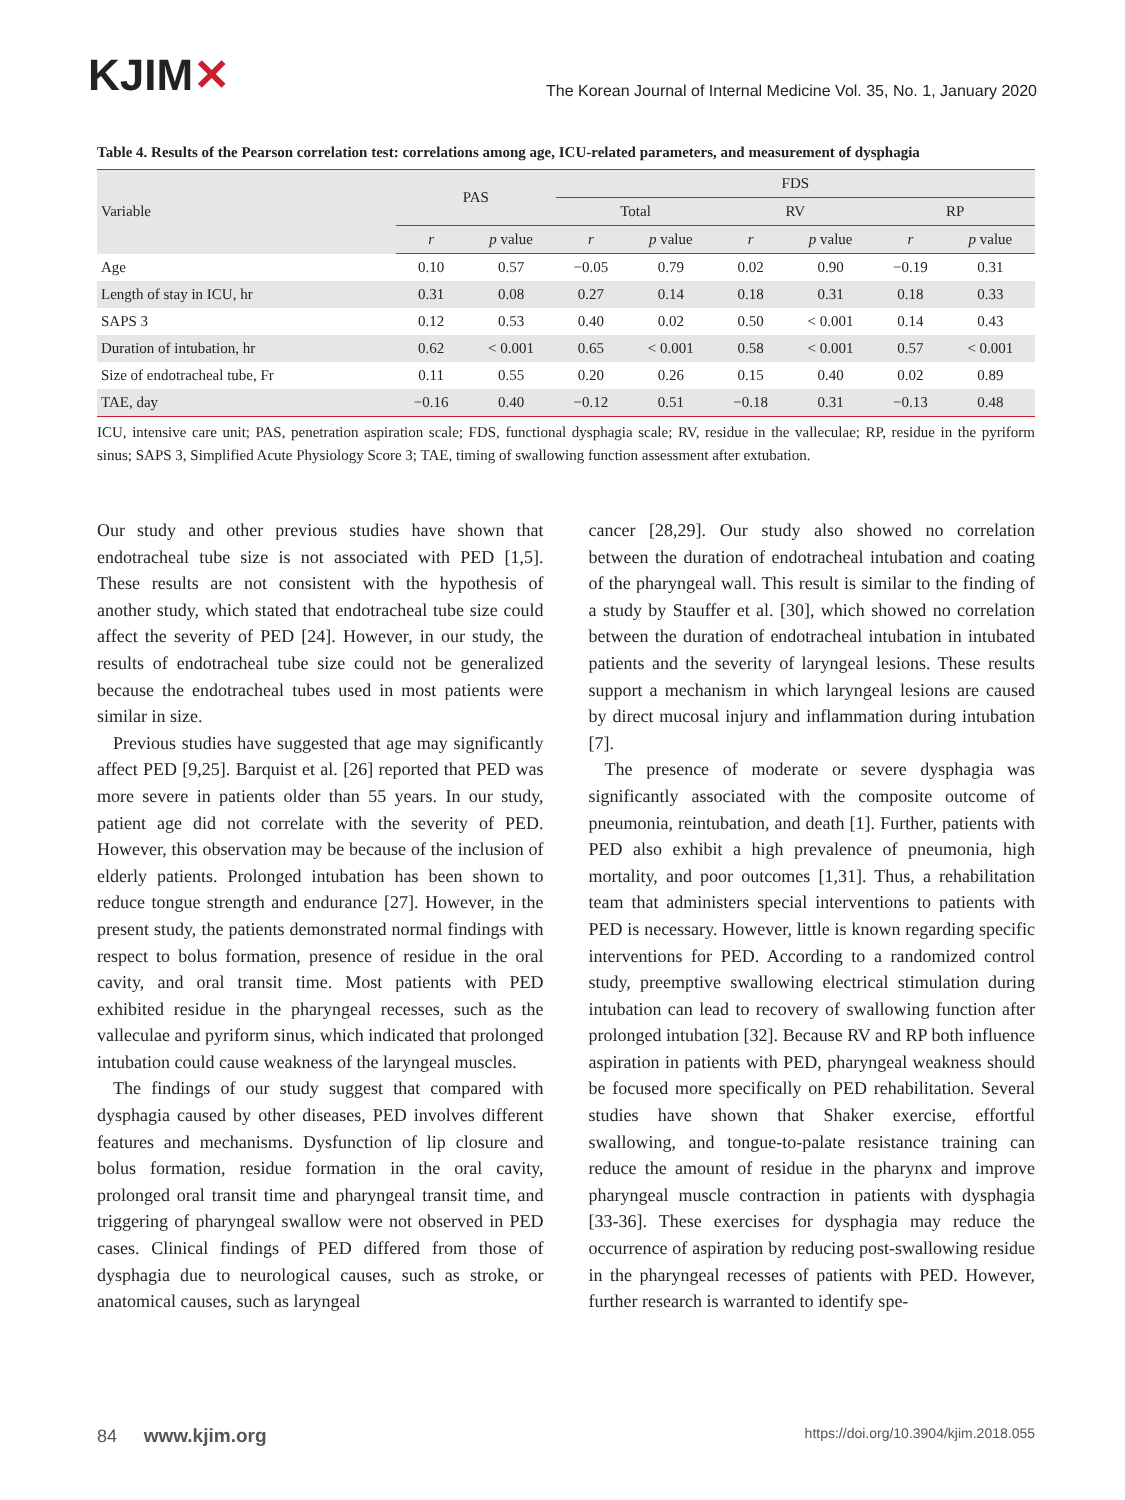KJIM✕
The Korean Journal of Internal Medicine Vol. 35, No. 1, January 2020
Table 4. Results of the Pearson correlation test: correlations among age, ICU-related parameters, and measurement of dysphagia
| Variable | PAS | | FDS | | | | | |
| --- | --- | --- | --- | --- | --- | --- | --- | --- |
| | | | Total | | RV | | RP | |
| | r | p value | r | p value | r | p value | r | p value |
| Age | 0.10 | 0.57 | −0.05 | 0.79 | 0.02 | 0.90 | −0.19 | 0.31 |
| Length of stay in ICU, hr | 0.31 | 0.08 | 0.27 | 0.14 | 0.18 | 0.31 | 0.18 | 0.33 |
| SAPS 3 | 0.12 | 0.53 | 0.40 | 0.02 | 0.50 | < 0.001 | 0.14 | 0.43 |
| Duration of intubation, hr | 0.62 | < 0.001 | 0.65 | < 0.001 | 0.58 | < 0.001 | 0.57 | < 0.001 |
| Size of endotracheal tube, Fr | 0.11 | 0.55 | 0.20 | 0.26 | 0.15 | 0.40 | 0.02 | 0.89 |
| TAE, day | −0.16 | 0.40 | −0.12 | 0.51 | −0.18 | 0.31 | −0.13 | 0.48 |
ICU, intensive care unit; PAS, penetration aspiration scale; FDS, functional dysphagia scale; RV, residue in the valleculae; RP, residue in the pyriform sinus; SAPS 3, Simplified Acute Physiology Score 3; TAE, timing of swallowing function assessment after extubation.
Our study and other previous studies have shown that endotracheal tube size is not associated with PED [1,5]. These results are not consistent with the hypothesis of another study, which stated that endotracheal tube size could affect the severity of PED [24]. However, in our study, the results of endotracheal tube size could not be generalized because the endotracheal tubes used in most patients were similar in size.
Previous studies have suggested that age may significantly affect PED [9,25]. Barquist et al. [26] reported that PED was more severe in patients older than 55 years. In our study, patient age did not correlate with the severity of PED. However, this observation may be because of the inclusion of elderly patients. Prolonged intubation has been shown to reduce tongue strength and endurance [27]. However, in the present study, the patients demonstrated normal findings with respect to bolus formation, presence of residue in the oral cavity, and oral transit time. Most patients with PED exhibited residue in the pharyngeal recesses, such as the valleculae and pyriform sinus, which indicated that prolonged intubation could cause weakness of the laryngeal muscles.
The findings of our study suggest that compared with dysphagia caused by other diseases, PED involves different features and mechanisms. Dysfunction of lip closure and bolus formation, residue formation in the oral cavity, prolonged oral transit time and pharyngeal transit time, and triggering of pharyngeal swallow were not observed in PED cases. Clinical findings of PED differed from those of dysphagia due to neurological causes, such as stroke, or anatomical causes, such as laryngeal
cancer [28,29]. Our study also showed no correlation between the duration of endotracheal intubation and coating of the pharyngeal wall. This result is similar to the finding of a study by Stauffer et al. [30], which showed no correlation between the duration of endotracheal intubation in intubated patients and the severity of laryngeal lesions. These results support a mechanism in which laryngeal lesions are caused by direct mucosal injury and inflammation during intubation [7].
The presence of moderate or severe dysphagia was significantly associated with the composite outcome of pneumonia, reintubation, and death [1]. Further, patients with PED also exhibit a high prevalence of pneumonia, high mortality, and poor outcomes [1,31]. Thus, a rehabilitation team that administers special interventions to patients with PED is necessary. However, little is known regarding specific interventions for PED. According to a randomized control study, preemptive swallowing electrical stimulation during intubation can lead to recovery of swallowing function after prolonged intubation [32]. Because RV and RP both influence aspiration in patients with PED, pharyngeal weakness should be focused more specifically on PED rehabilitation. Several studies have shown that Shaker exercise, effortful swallowing, and tongue-to-palate resistance training can reduce the amount of residue in the pharynx and improve pharyngeal muscle contraction in patients with dysphagia [33-36]. These exercises for dysphagia may reduce the occurrence of aspiration by reducing post-swallowing residue in the pharyngeal recesses of patients with PED. However, further research is warranted to identify spe-
84 www.kjim.org
https://doi.org/10.3904/kjim.2018.055